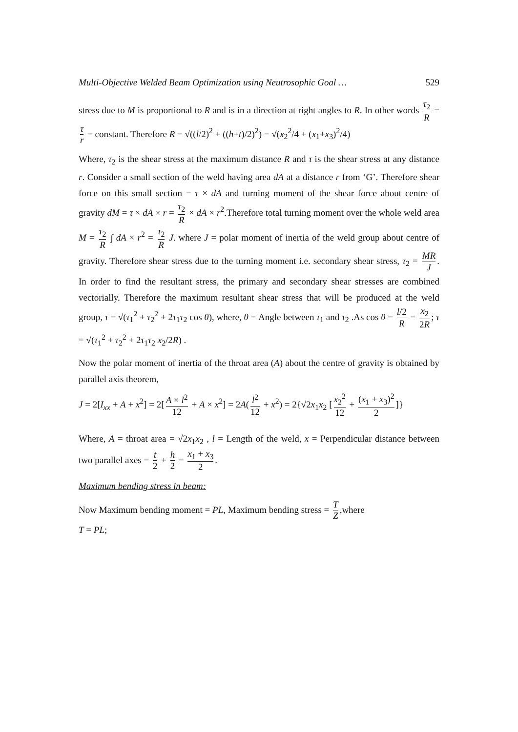Multi-Objective Welded Beam Optimization using Neutrosophic Goal … 529
stress due to M is proportional to R and is in a direction at right angles to R. In other words τ<sub>2</sub> R = τ r = constant. Therefore R = √((l/2)<sup>2</sup> + ((h+t)/2)<sup>2</sup>) = √(x<sub>2</sub><sup>2</sup>/4 + (x<sub>1</sub>+x<sub>3</sub>)<sup>2</sup>/4)
Where, τ<sub>2</sub> is the shear stress at the maximum distance R and τ is the shear stress at any distance r. Consider a small section of the weld having area dA at a distance r from ‘G’. Therefore shear force on this small section = τ × dA and turning moment of the shear force about centre of gravity dM = τ × dA × r = τ<sub>2</sub> R × dA × r<sup>2</sup>.Therefore total turning moment over the whole weld area M = τ<sub>2</sub> R ∫ dA × r<sup>2</sup> = τ<sub>2</sub> R J. where J = polar moment of inertia of the weld group about centre of gravity. Therefore shear stress due to the turning moment i.e. secondary shear stress, τ<sub>2</sub> = MR J. In order to find the resultant stress, the primary and secondary shear stresses are combined vectorially. Therefore the maximum resultant shear stress that will be produced at the weld group, τ = √(τ<sub>1</sub><sup>2</sup> + τ<sub>2</sub><sup>2</sup> + 2τ<sub>1</sub>τ<sub>2</sub> cos θ), where, θ = Angle between τ<sub>1</sub> and τ<sub>2</sub> .As cos θ = l/2 R = x<sub>2</sub> 2R; τ = √(τ<sub>1</sub><sup>2</sup> + τ<sub>2</sub><sup>2</sup> + 2τ<sub>1</sub>τ<sub>2</sub> x<sub>2</sub>/2R) .
Now the polar moment of inertia of the throat area (A) about the centre of gravity is obtained by parallel axis theorem,
J = 2[I<sub>xx</sub> + A + x<sup>2</sup>] = 2[A × l<sup>2</sup> 12 + A × x<sup>2</sup>] = 2A(l<sup>2</sup> 12 + x<sup>2</sup>) = 2{√2x<sub>1</sub>x<sub>2</sub> [x<sub>2</sub><sup>2</sup> 12 + (x<sub>1</sub> + x<sub>3</sub>)<sup>2</sup> 2]}
Where, A = throat area = √2x<sub>1</sub>x<sub>2</sub> , l = Length of the weld, x = Perpendicular distance between two parallel axes = t 2 + h 2 = x<sub>1</sub> + x<sub>3</sub> 2.
Maximum bending stress in beam:
Now Maximum bending moment = PL, Maximum bending stress = T Z,where
T = PL;